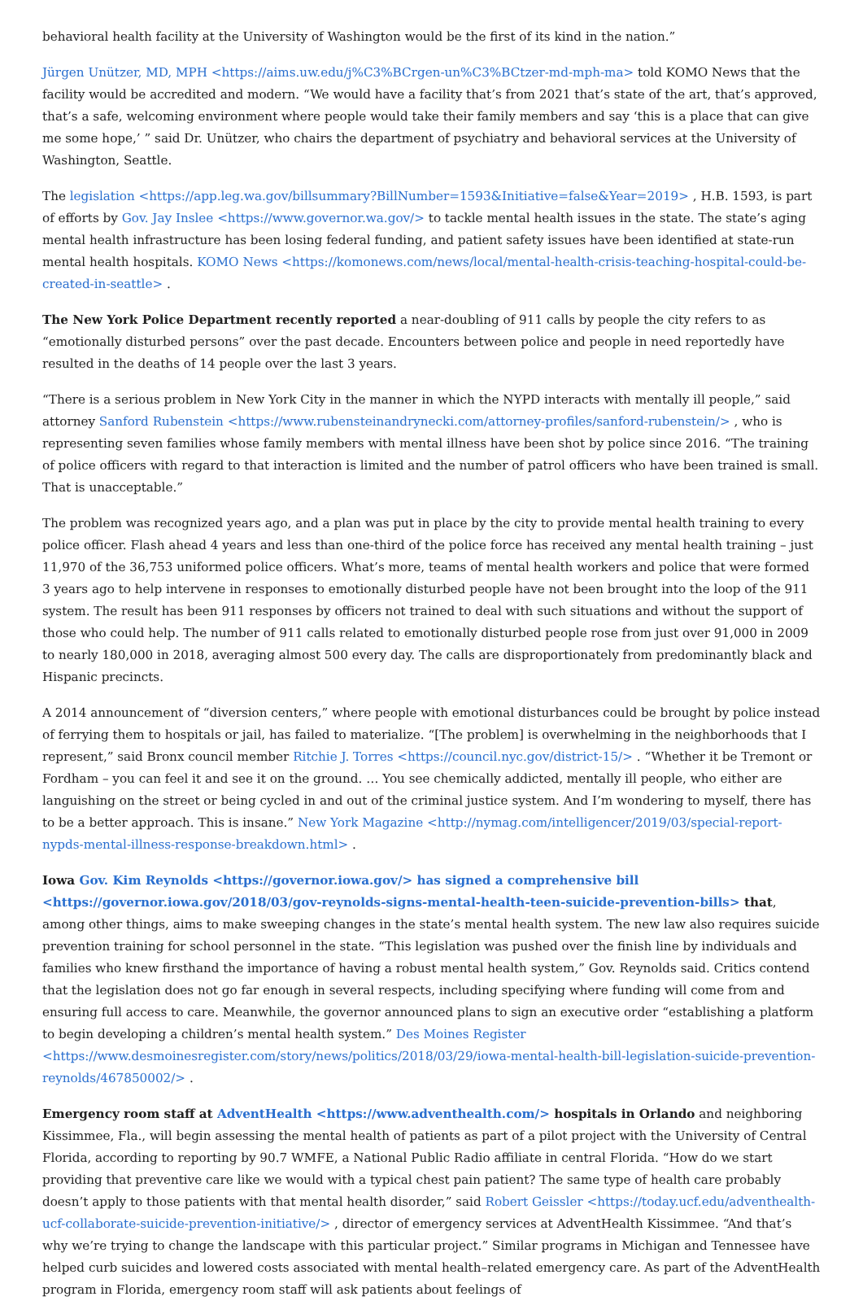behavioral health facility at the University of Washington would be the first of its kind in the nation.”
Jürgen Unützer, MD, MPH <https://aims.uw.edu/j%C3%BCrgen-un%C3%BCtzer-md-mph-ma> told KOMO News that the facility would be accredited and modern. “We would have a facility that’s from 2021 that’s state of the art, that’s approved, that’s a safe, welcoming environment where people would take their family members and say ‘this is a place that can give me some hope,’ ” said Dr. Unützer, who chairs the department of psychiatry and behavioral services at the University of Washington, Seattle.
The legislation <https://app.leg.wa.gov/billsummary?BillNumber=1593&Initiative=false&Year=2019> , H.B. 1593, is part of efforts by Gov. Jay Inslee <https://www.governor.wa.gov/> to tackle mental health issues in the state. The state’s aging mental health infrastructure has been losing federal funding, and patient safety issues have been identified at state-run mental health hospitals. KOMO News <https://komonews.com/news/local/mental-health-crisis-teaching-hospital-could-be-created-in-seattle> .
The New York Police Department recently reported a near-doubling of 911 calls by people the city refers to as “emotionally disturbed persons” over the past decade. Encounters between police and people in need reportedly have resulted in the deaths of 14 people over the last 3 years.
“There is a serious problem in New York City in the manner in which the NYPD interacts with mentally ill people,” said attorney Sanford Rubenstein <https://www.rubensteinandrynecki.com/attorney-profiles/sanford-rubenstein/> , who is representing seven families whose family members with mental illness have been shot by police since 2016. “The training of police officers with regard to that interaction is limited and the number of patrol officers who have been trained is small. That is unacceptable.”
The problem was recognized years ago, and a plan was put in place by the city to provide mental health training to every police officer. Flash ahead 4 years and less than one-third of the police force has received any mental health training – just 11,970 of the 36,753 uniformed police officers. What’s more, teams of mental health workers and police that were formed 3 years ago to help intervene in responses to emotionally disturbed people have not been brought into the loop of the 911 system. The result has been 911 responses by officers not trained to deal with such situations and without the support of those who could help. The number of 911 calls related to emotionally disturbed people rose from just over 91,000 in 2009 to nearly 180,000 in 2018, averaging almost 500 every day. The calls are disproportionately from predominantly black and Hispanic precincts.
A 2014 announcement of “diversion centers,” where people with emotional disturbances could be brought by police instead of ferrying them to hospitals or jail, has failed to materialize. “[The problem] is overwhelming in the neighborhoods that I represent,” said Bronx council member Ritchie J. Torres <https://council.nyc.gov/district-15/> . “Whether it be Tremont or Fordham – you can feel it and see it on the ground. … You see chemically addicted, mentally ill people, who either are languishing on the street or being cycled in and out of the criminal justice system. And I’m wondering to myself, there has to be a better approach. This is insane.” New York Magazine <http://nymag.com/intelligencer/2019/03/special-report-nypds-mental-illness-response-breakdown.html> .
Iowa Gov. Kim Reynolds <https://governor.iowa.gov/> has signed a comprehensive bill <https://governor.iowa.gov/2018/03/gov-reynolds-signs-mental-health-teen-suicide-prevention-bills> that, among other things, aims to make sweeping changes in the state’s mental health system. The new law also requires suicide prevention training for school personnel in the state. “This legislation was pushed over the finish line by individuals and families who knew firsthand the importance of having a robust mental health system,” Gov. Reynolds said. Critics contend that the legislation does not go far enough in several respects, including specifying where funding will come from and ensuring full access to care. Meanwhile, the governor announced plans to sign an executive order “establishing a platform to begin developing a children’s mental health system.” Des Moines Register <https://www.desmoinesregister.com/story/news/politics/2018/03/29/iowa-mental-health-bill-legislation-suicide-prevention-reynolds/467850002/> .
Emergency room staff at AdventHealth <https://www.adventhealth.com/> hospitals in Orlando and neighboring Kissimmee, Fla., will begin assessing the mental health of patients as part of a pilot project with the University of Central Florida, according to reporting by 90.7 WMFE, a National Public Radio affiliate in central Florida. “How do we start providing that preventive care like we would with a typical chest pain patient? The same type of health care probably doesn’t apply to those patients with that mental health disorder,” said Robert Geissler <https://today.ucf.edu/adventhealth-ucf-collaborate-suicide-prevention-initiative/> , director of emergency services at AdventHealth Kissimmee. “And that’s why we’re trying to change the landscape with this particular project.” Similar programs in Michigan and Tennessee have helped curb suicides and lowered costs associated with mental health–related emergency care. As part of the AdventHealth program in Florida, emergency room staff will ask patients about feelings of